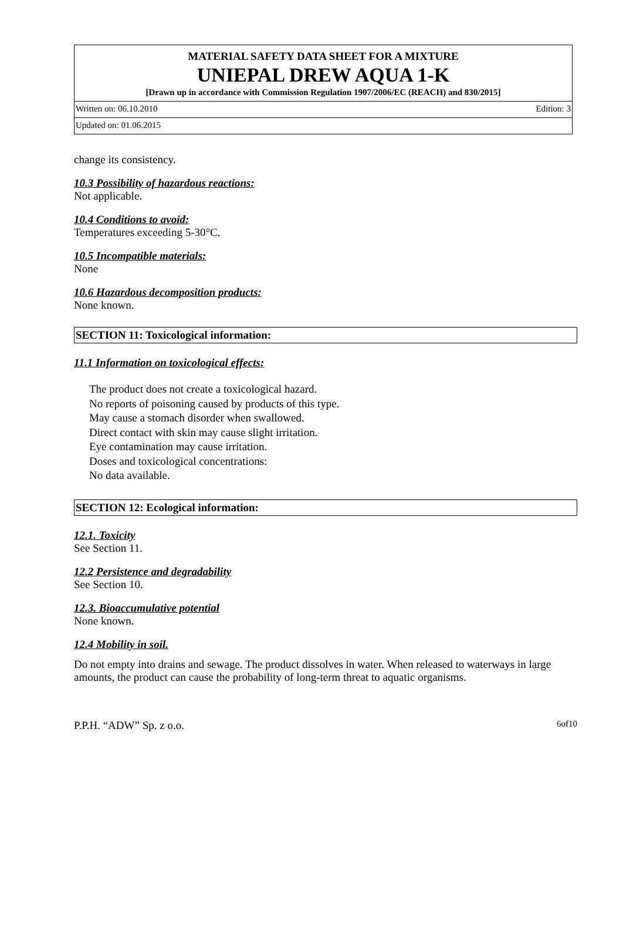MATERIAL SAFETY DATA SHEET FOR A MIXTURE
UNIEPAL DREW AQUA 1-K
[Drawn up in accordance with Commission Regulation 1907/2006/EC (REACH) and 830/2015]
Written on: 06.10.2010 Edition: 3
Updated on: 01.06.2015
change its consistency.
10.3 Possibility of hazardous reactions:
Not applicable.
10.4 Conditions to avoid:
Temperatures exceeding 5-30°C.
10.5 Incompatible materials:
None
10.6 Hazardous decomposition products:
None known.
SECTION 11: Toxicological information:
11.1 Information on toxicological effects:
The product does not create a toxicological hazard.
No reports of poisoning caused by products of this type.
May cause a stomach disorder when swallowed.
Direct contact with skin may cause slight irritation.
Eye contamination may cause irritation.
Doses and toxicological concentrations:
No data available.
SECTION 12: Ecological information:
12.1. Toxicity
See Section 11.
12.2 Persistence and degradability
See Section 10.
12.3. Bioaccumulative potential
None known.
12.4 Mobility in soil.
Do not empty into drains and sewage. The product dissolves in water. When released to waterways in large amounts, the product can cause the probability of long-term threat to aquatic organisms.
P.P.H. “ADW” Sp. z o.o. 6of10